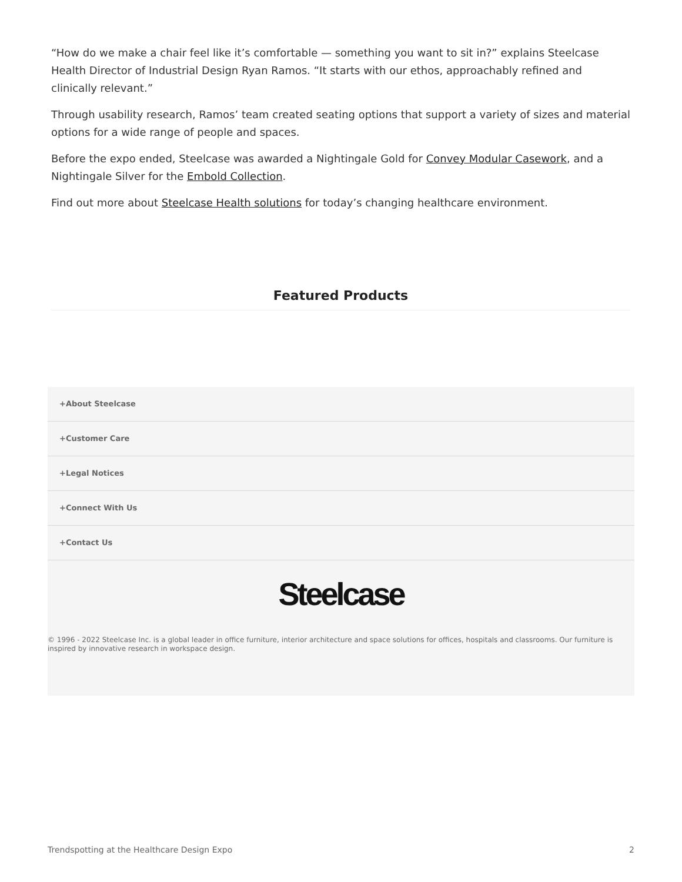“How do we make a chair feel like it’s comfortable — something you want to sit in?” explains Steelcase Health Director of Industrial Design Ryan Ramos. “It starts with our ethos, approachably refined and clinically relevant.”
Through usability research, Ramos’ team created seating options that support a variety of sizes and material options for a wide range of people and spaces.
Before the expo ended, Steelcase was awarded a Nightingale Gold for Convey Modular Casework, and a Nightingale Silver for the Embold Collection.
Find out more about Steelcase Health solutions for today’s changing healthcare environment.
Featured Products
+About Steelcase
+Customer Care
+Legal Notices
+Connect With Us
+Contact Us
Steelcase
© 1996 - 2022 Steelcase Inc. is a global leader in office furniture, interior architecture and space solutions for offices, hospitals and classrooms. Our furniture is inspired by innovative research in workspace design.
Trendspotting at the Healthcare Design Expo 2